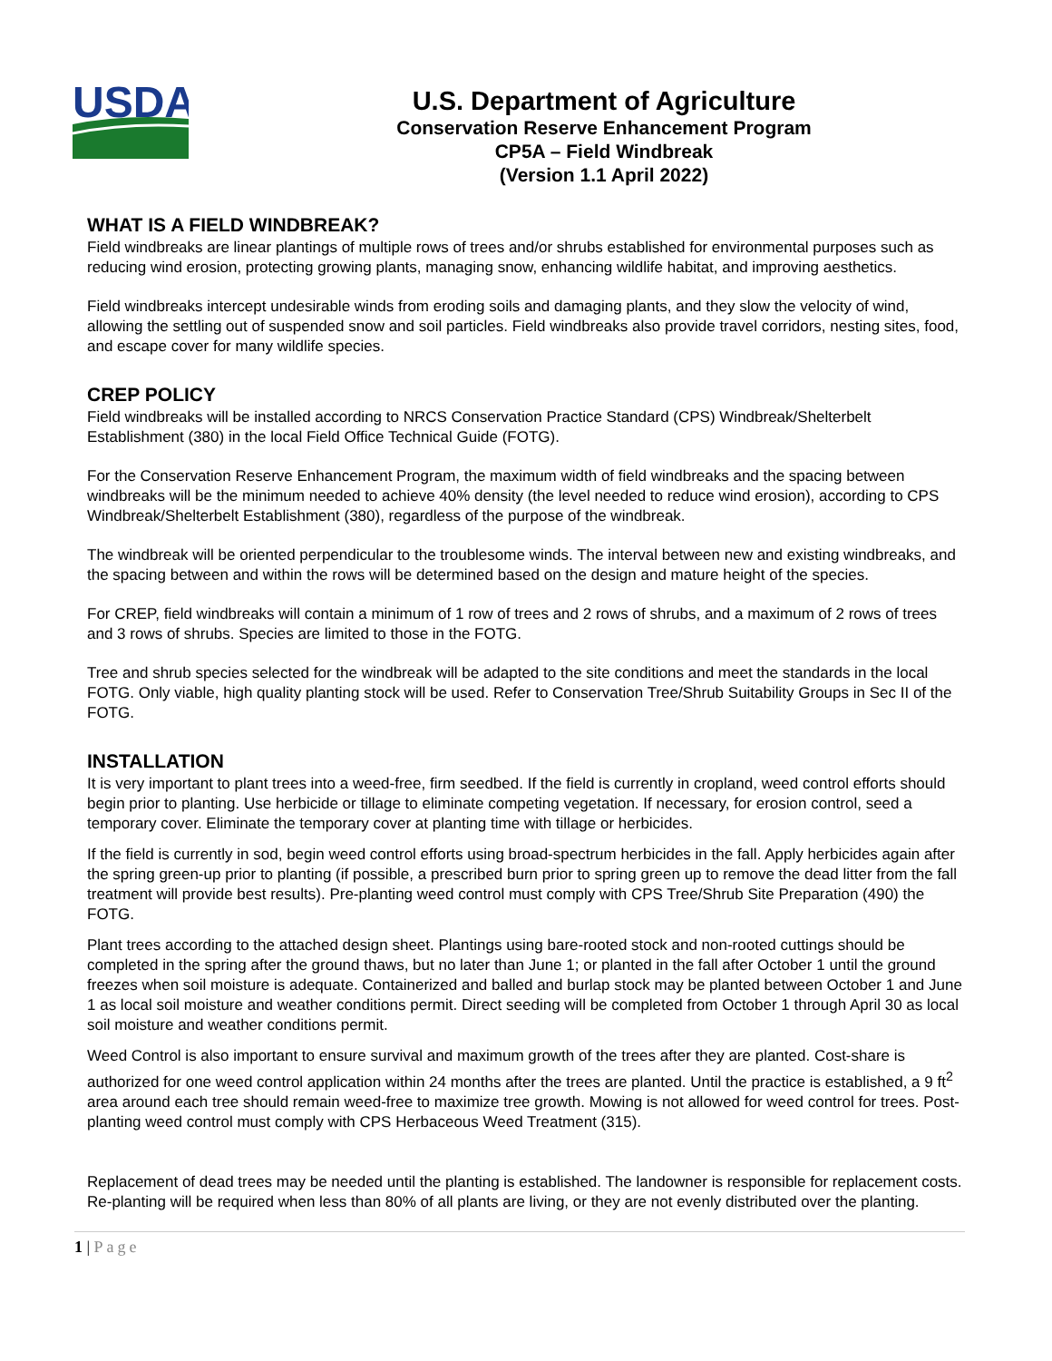USDA
U.S. Department of Agriculture
Conservation Reserve Enhancement Program
CP5A – Field Windbreak
(Version 1.1 April 2022)
WHAT IS A FIELD WINDBREAK?
Field windbreaks are linear plantings of multiple rows of trees and/or shrubs established for environmental purposes such as reducing wind erosion, protecting growing plants, managing snow, enhancing wildlife habitat, and improving aesthetics.
Field windbreaks intercept undesirable winds from eroding soils and damaging plants, and they slow the velocity of wind, allowing the settling out of suspended snow and soil particles. Field windbreaks also provide travel corridors, nesting sites, food, and escape cover for many wildlife species.
CREP POLICY
Field windbreaks will be installed according to NRCS Conservation Practice Standard (CPS) Windbreak/Shelterbelt Establishment (380) in the local Field Office Technical Guide (FOTG).
For the Conservation Reserve Enhancement Program, the maximum width of field windbreaks and the spacing between windbreaks will be the minimum needed to achieve 40% density (the level needed to reduce wind erosion), according to CPS Windbreak/Shelterbelt Establishment (380), regardless of the purpose of the windbreak.
The windbreak will be oriented perpendicular to the troublesome winds. The interval between new and existing windbreaks, and the spacing between and within the rows will be determined based on the design and mature height of the species.
For CREP, field windbreaks will contain a minimum of 1 row of trees and 2 rows of shrubs, and a maximum of 2 rows of trees and 3 rows of shrubs. Species are limited to those in the FOTG.
Tree and shrub species selected for the windbreak will be adapted to the site conditions and meet the standards in the local FOTG. Only viable, high quality planting stock will be used. Refer to Conservation Tree/Shrub Suitability Groups in Sec II of the FOTG.
INSTALLATION
It is very important to plant trees into a weed-free, firm seedbed. If the field is currently in cropland, weed control efforts should begin prior to planting. Use herbicide or tillage to eliminate competing vegetation. If necessary, for erosion control, seed a temporary cover. Eliminate the temporary cover at planting time with tillage or herbicides.
If the field is currently in sod, begin weed control efforts using broad-spectrum herbicides in the fall. Apply herbicides again after the spring green-up prior to planting (if possible, a prescribed burn prior to spring green up to remove the dead litter from the fall treatment will provide best results). Pre-planting weed control must comply with CPS Tree/Shrub Site Preparation (490) the FOTG.
Plant trees according to the attached design sheet. Plantings using bare-rooted stock and non-rooted cuttings should be completed in the spring after the ground thaws, but no later than June 1; or planted in the fall after October 1 until the ground freezes when soil moisture is adequate. Containerized and balled and burlap stock may be planted between October 1 and June 1 as local soil moisture and weather conditions permit. Direct seeding will be completed from October 1 through April 30 as local soil moisture and weather conditions permit.
Weed Control is also important to ensure survival and maximum growth of the trees after they are planted. Cost-share is authorized for one weed control application within 24 months after the trees are planted. Until the practice is established, a 9 ft<sup>2</sup> area around each tree should remain weed-free to maximize tree growth. Mowing is not allowed for weed control for trees. Post-planting weed control must comply with CPS Herbaceous Weed Treatment (315).
Replacement of dead trees may be needed until the planting is established. The landowner is responsible for replacement costs. Re-planting will be required when less than 80% of all plants are living, or they are not evenly distributed over the planting.
1 | Page